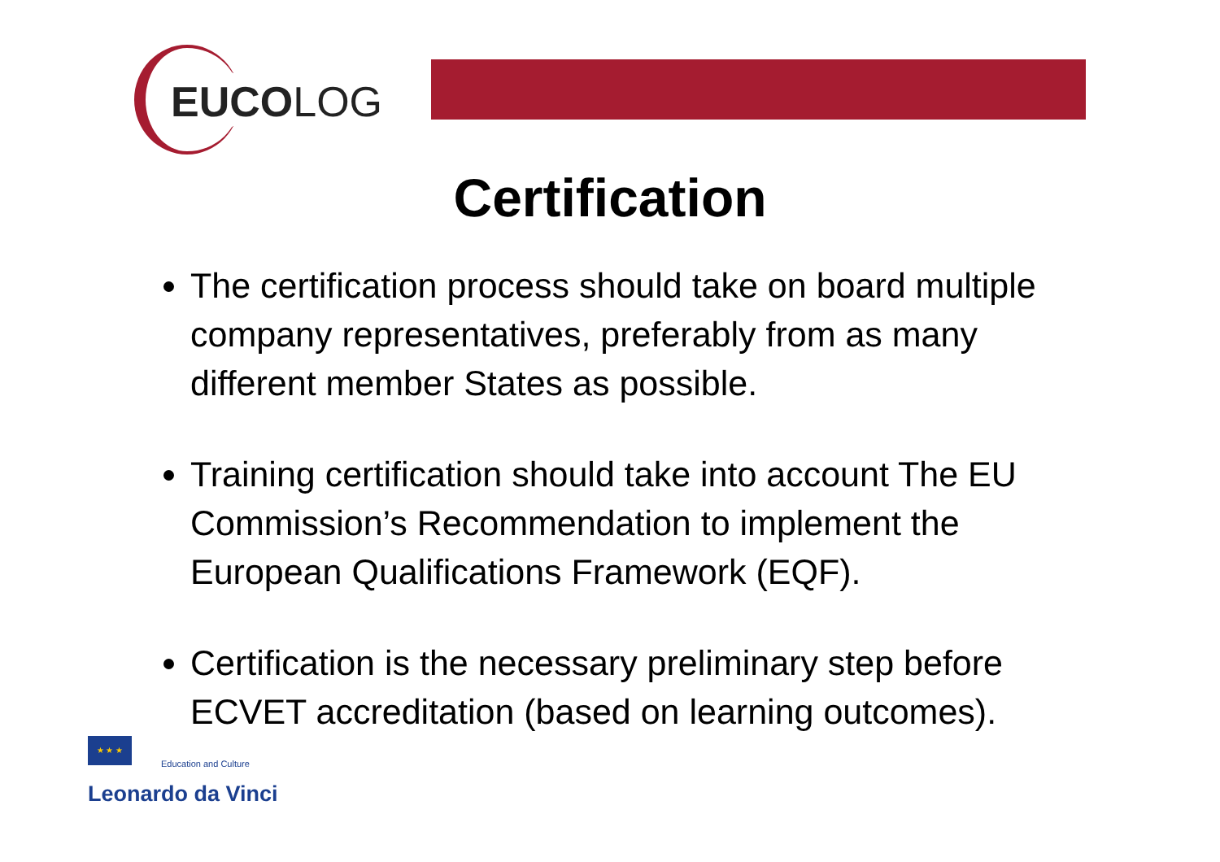EUCOLOG
Certification
The certification process should take on board multiple company representatives, preferably from as many different member States as possible.
Training certification should take into account The EU Commission’s Recommendation to implement the European Qualifications Framework (EQF).
Certification is the necessary preliminary step before ECVET accreditation (based on learning outcomes).
★ ★ ★ Education and Culture
Leonardo da Vinci